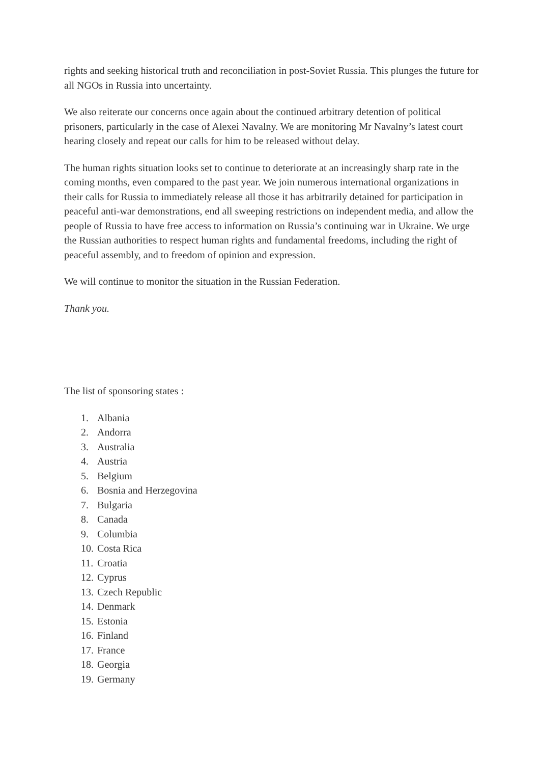rights and seeking historical truth and reconciliation in post-Soviet Russia. This plunges the future for all NGOs in Russia into uncertainty.
We also reiterate our concerns once again about the continued arbitrary detention of political prisoners, particularly in the case of Alexei Navalny. We are monitoring Mr Navalny’s latest court hearing closely and repeat our calls for him to be released without delay.
The human rights situation looks set to continue to deteriorate at an increasingly sharp rate in the coming months, even compared to the past year. We join numerous international organizations in their calls for Russia to immediately release all those it has arbitrarily detained for participation in peaceful anti-war demonstrations, end all sweeping restrictions on independent media, and allow the people of Russia to have free access to information on Russia’s continuing war in Ukraine. We urge the Russian authorities to respect human rights and fundamental freedoms, including the right of peaceful assembly, and to freedom of opinion and expression.
We will continue to monitor the situation in the Russian Federation.
Thank you.
The list of sponsoring states :
1. Albania
2. Andorra
3. Australia
4. Austria
5. Belgium
6. Bosnia and Herzegovina
7. Bulgaria
8. Canada
9. Columbia
10. Costa Rica
11. Croatia
12. Cyprus
13. Czech Republic
14. Denmark
15. Estonia
16. Finland
17. France
18. Georgia
19. Germany